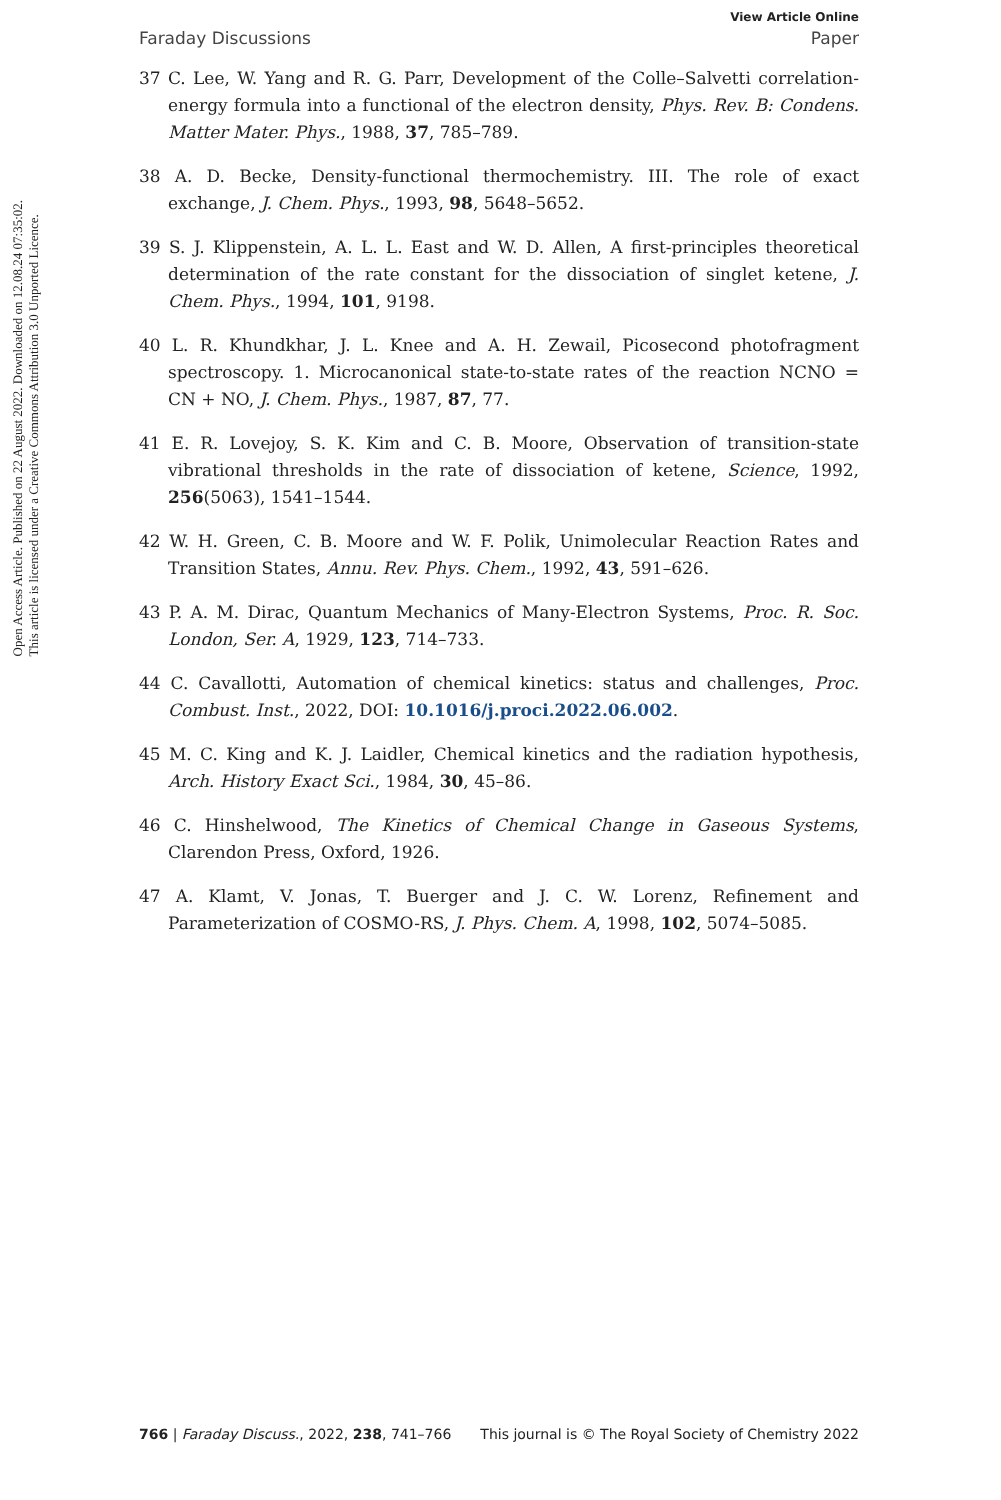Open Access Article. Published on 22 August 2022. Downloaded on 12.08.24 07:35:02.
This article is licensed under a Creative Commons Attribution 3.0 Unported Licence.
View Article Online
Faraday Discussions Paper
37 C. Lee, W. Yang and R. G. Parr, Development of the Colle–Salvetti correlation-energy formula into a functional of the electron density, Phys. Rev. B: Condens. Matter Mater. Phys., 1988, 37, 785–789.
38 A. D. Becke, Density-functional thermochemistry. III. The role of exact exchange, J. Chem. Phys., 1993, 98, 5648–5652.
39 S. J. Klippenstein, A. L. L. East and W. D. Allen, A first-principles theoretical determination of the rate constant for the dissociation of singlet ketene, J. Chem. Phys., 1994, 101, 9198.
40 L. R. Khundkhar, J. L. Knee and A. H. Zewail, Picosecond photofragment spectroscopy. 1. Microcanonical state-to-state rates of the reaction NCNO = CN + NO, J. Chem. Phys., 1987, 87, 77.
41 E. R. Lovejoy, S. K. Kim and C. B. Moore, Observation of transition-state vibrational thresholds in the rate of dissociation of ketene, Science, 1992, 256(5063), 1541–1544.
42 W. H. Green, C. B. Moore and W. F. Polik, Unimolecular Reaction Rates and Transition States, Annu. Rev. Phys. Chem., 1992, 43, 591–626.
43 P. A. M. Dirac, Quantum Mechanics of Many-Electron Systems, Proc. R. Soc. London, Ser. A, 1929, 123, 714–733.
44 C. Cavallotti, Automation of chemical kinetics: status and challenges, Proc. Combust. Inst., 2022, DOI: 10.1016/j.proci.2022.06.002.
45 M. C. King and K. J. Laidler, Chemical kinetics and the radiation hypothesis, Arch. History Exact Sci., 1984, 30, 45–86.
46 C. Hinshelwood, The Kinetics of Chemical Change in Gaseous Systems, Clarendon Press, Oxford, 1926.
47 A. Klamt, V. Jonas, T. Buerger and J. C. W. Lorenz, Refinement and Parameterization of COSMO-RS, J. Phys. Chem. A, 1998, 102, 5074–5085.
766 | Faraday Discuss., 2022, 238, 741–766 This journal is © The Royal Society of Chemistry 2022